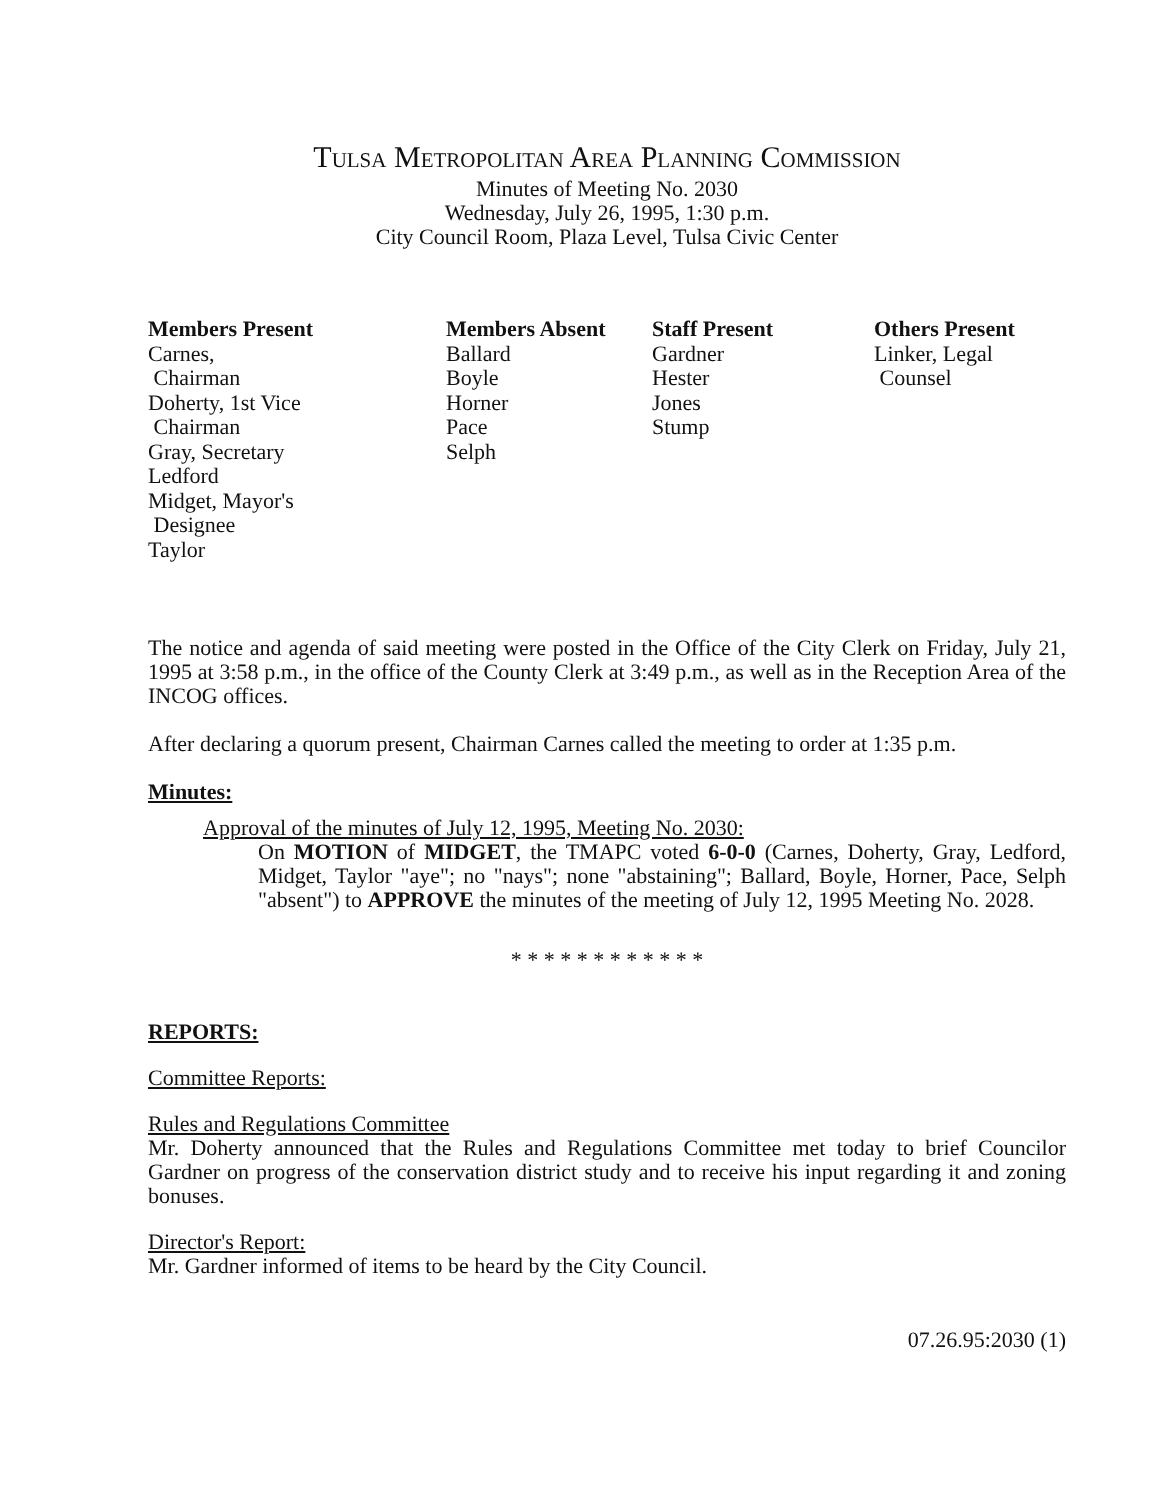TULSA METROPOLITAN AREA PLANNING COMMISSION
Minutes of Meeting No. 2030
Wednesday, July 26, 1995, 1:30 p.m.
City Council Room, Plaza Level, Tulsa Civic Center
Members Present
Carnes,
Chairman
Doherty, 1st Vice
Chairman
Gray, Secretary
Ledford
Midget, Mayor's
Designee
Taylor
Members Absent
Ballard
Boyle
Horner
Pace
Selph
Staff Present
Gardner
Hester
Jones
Stump
Others Present
Linker, Legal
Counsel
The notice and agenda of said meeting were posted in the Office of the City Clerk on Friday, July 21, 1995 at 3:58 p.m., in the office of the County Clerk at 3:49 p.m., as well as in the Reception Area of the INCOG offices.
After declaring a quorum present, Chairman Carnes called the meeting to order at 1:35 p.m.
Minutes:
Approval of the minutes of July 12, 1995, Meeting No. 2030:
On MOTION of MIDGET, the TMAPC voted 6-0-0 (Carnes, Doherty, Gray, Ledford, Midget, Taylor "aye"; no "nays"; none "abstaining"; Ballard, Boyle, Horner, Pace, Selph "absent") to APPROVE the minutes of the meeting of July 12, 1995 Meeting No. 2028.
* * * * * * * * * * * *
REPORTS:
Committee Reports:
Rules and Regulations Committee
Mr. Doherty announced that the Rules and Regulations Committee met today to brief Councilor Gardner on progress of the conservation district study and to receive his input regarding it and zoning bonuses.
Director's Report:
Mr. Gardner informed of items to be heard by the City Council.
07.26.95:2030 (1)